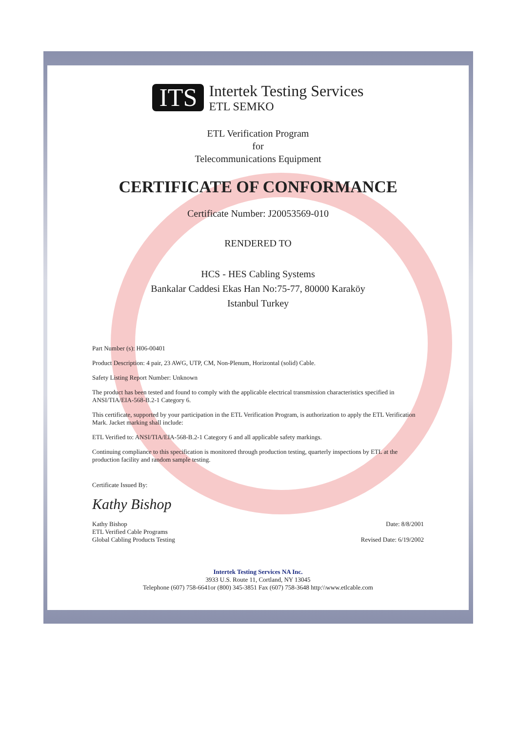ITS
Intertek Testing Services
ETL SEMKO
ETL Verification Program
for
Telecommunications Equipment
CERTIFICATE OF CONFORMANCE
Certificate Number: J20053569-010
RENDERED TO
HCS - HES Cabling Systems
Bankalar Caddesi Ekas Han No:75-77, 80000 Karaköy
Istanbul Turkey
Part Number (s): H06-00401
Product Description: 4 pair, 23 AWG, UTP, CM, Non-Plenum, Horizontal (solid) Cable.
Safety Listing Report Number: Unknown
The product has been tested and found to comply with the applicable electrical transmission characteristics specified in ANSI/TIA/EIA-568-B.2-1 Category 6.
This certificate, supported by your participation in the ETL Verification Program, is authorization to apply the ETL Verification Mark. Jacket marking shall include:
ETL Verified to: ANSI/TIA/EIA-568-B.2-1 Category 6 and all applicable safety markings.
Continuing compliance to this specification is monitored through production testing, quarterly inspections by ETL at the production facility and random sample testing.
Certificate Issued By:
Kathy Bishop
Kathy Bishop
ETL Verified Cable Programs
Global Cabling Products Testing
Date: 8/8/2001
Revised Date: 6/19/2002
Intertek Testing Services NA Inc.
3933 U.S. Route 11, Cortland, NY 13045
Telephone (607) 758-6641or (800) 345-3851 Fax (607) 758-3648 http:\\www.etlcable.com